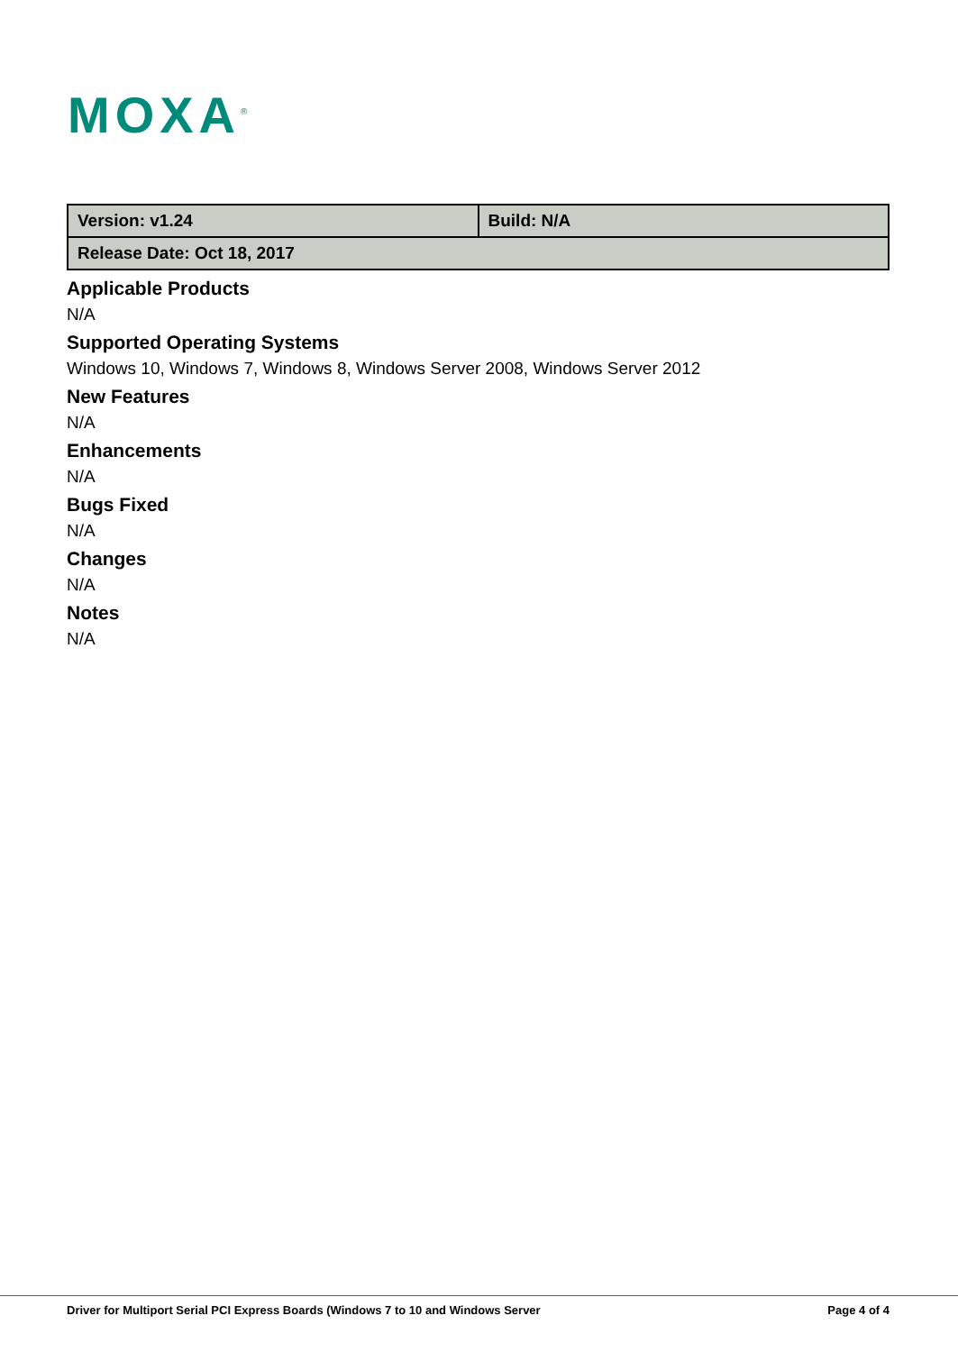MOXA<sup>®</sup>
| Version: v1.24 | Build: N/A |
| Release Date: Oct 18, 2017 | |
Applicable Products
N/A
Supported Operating Systems
Windows 10, Windows 7, Windows 8, Windows Server 2008, Windows Server 2012
New Features
N/A
Enhancements
N/A
Bugs Fixed
N/A
Changes
N/A
Notes
N/A
Driver for Multiport Serial PCI Express Boards (Windows 7 to 10 and Windows Server Page 4 of 4